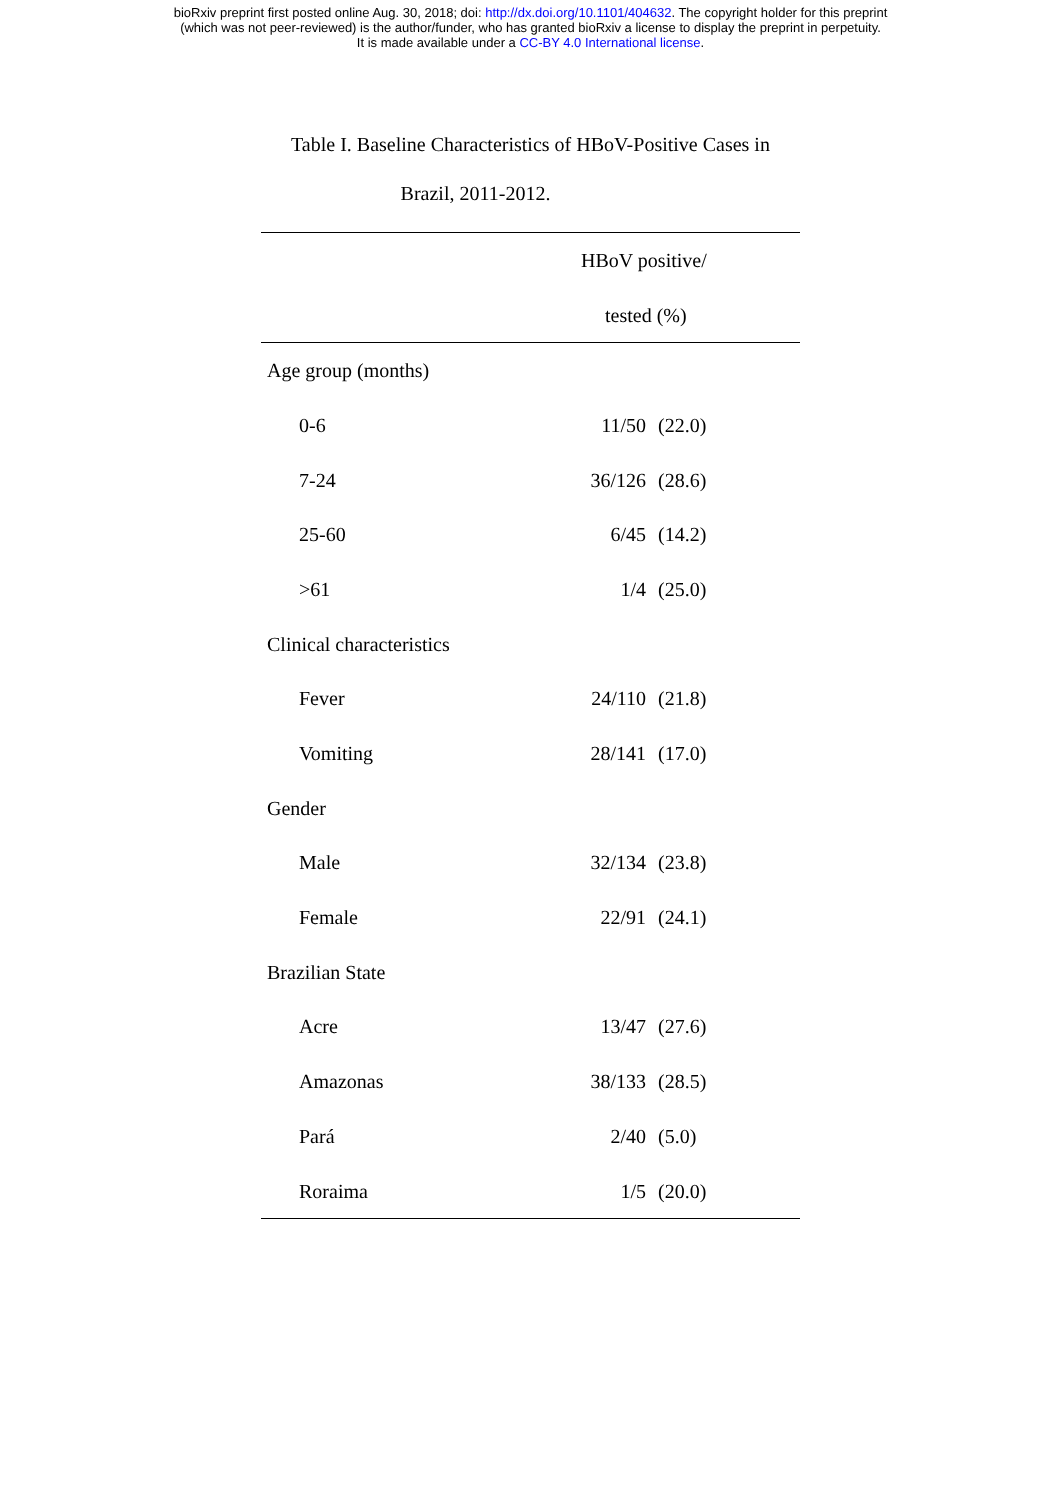bioRxiv preprint first posted online Aug. 30, 2018; doi: http://dx.doi.org/10.1101/404632. The copyright holder for this preprint
(which was not peer-reviewed) is the author/funder, who has granted bioRxiv a license to display the preprint in perpetuity.
It is made available under a CC-BY 4.0 International license.
Table I. Baseline Characteristics of HBoV-Positive Cases in
Brazil, 2011-2012.
| | HBoV positive/ | |
| --- | --- | --- |
| | tested (%) | |
| Age group (months) | | |
| 0-6 | 11/50 | (22.0) |
| 7-24 | 36/126 | (28.6) |
| 25-60 | 6/45 | (14.2) |
| >61 | 1/4 | (25.0) |
| Clinical characteristics | | |
| Fever | 24/110 | (21.8) |
| Vomiting | 28/141 | (17.0) |
| Gender | | |
| Male | 32/134 | (23.8) |
| Female | 22/91 | (24.1) |
| Brazilian State | | |
| Acre | 13/47 | (27.6) |
| Amazonas | 38/133 | (28.5) |
| Pará | 2/40 | (5.0) |
| Roraima | 1/5 | (20.0) |